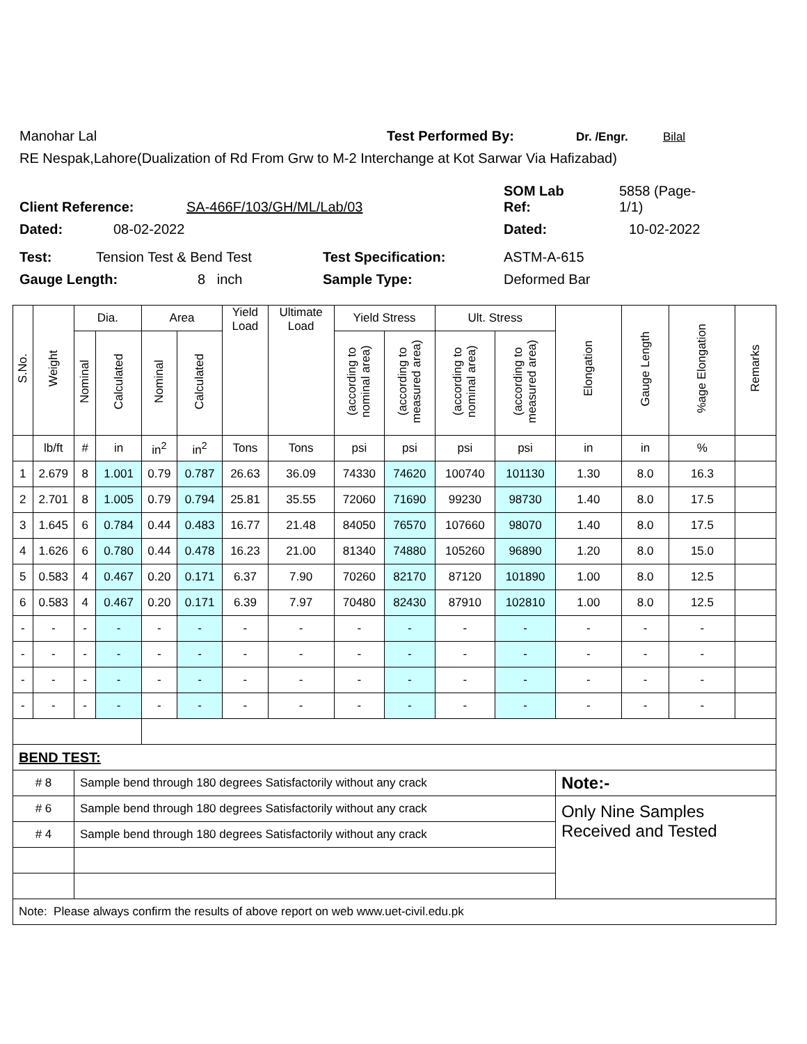Manohar Lal Test Performed By: Dr. /Engr. Bilal
RE Nespak,Lahore(Dualization of Rd From Grw to M-2 Interchange at Kot Sarwar Via Hafizabad)
Client Reference: SA-466F/103/GH/ML/Lab/03 SOM Lab
Ref: 5858 (Page-
1/1)
Dated: 08-02-2022 Dated: 10-02-2022
Test: Tension Test & Bend Test Test Specification: ASTM-A-615
Gauge Length: 8 inch Sample Type: Deformed Bar
| S.No. | Weight | Dia. | | Area | | Yield Load | Ultimate Load | Yield Stress | | Ult. Stress | | Elongation | Gauge Length | %age Elongation | Remarks |
| --- | --- | --- | --- | --- | --- | --- | --- | --- | --- | --- | --- | --- | --- | --- | --- |
| | | Nominal | Calculated | Nominal | Calculated | | | (according to nominal area) | (according to measured area) | (according to nominal area) | (according to measured area) | | | | |
| | lb/ft | # | in | in<sup>2</sup> | in<sup>2</sup> | Tons | Tons | psi | psi | psi | psi | in | in | % | |
| 1 | 2.679 | 8 | 1.001 | 0.79 | 0.787 | 26.63 | 36.09 | 74330 | 74620 | 100740 | 101130 | 1.30 | 8.0 | 16.3 | |
| 2 | 2.701 | 8 | 1.005 | 0.79 | 0.794 | 25.81 | 35.55 | 72060 | 71690 | 99230 | 98730 | 1.40 | 8.0 | 17.5 | |
| 3 | 1.645 | 6 | 0.784 | 0.44 | 0.483 | 16.77 | 21.48 | 84050 | 76570 | 107660 | 98070 | 1.40 | 8.0 | 17.5 | |
| 4 | 1.626 | 6 | 0.780 | 0.44 | 0.478 | 16.23 | 21.00 | 81340 | 74880 | 105260 | 96890 | 1.20 | 8.0 | 15.0 | |
| 5 | 0.583 | 4 | 0.467 | 0.20 | 0.171 | 6.37 | 7.90 | 70260 | 82170 | 87120 | 101890 | 1.00 | 8.0 | 12.5 | |
| 6 | 0.583 | 4 | 0.467 | 0.20 | 0.171 | 6.39 | 7.97 | 70480 | 82430 | 87910 | 102810 | 1.00 | 8.0 | 12.5 | |
| - | - | - | - | - | - | - | - | - | - | - | - | - | - | - | |
| - | - | - | - | - | - | - | - | - | - | - | - | - | - | - | |
| - | - | - | - | - | - | - | - | - | - | - | - | - | - | - | |
| - | - | - | - | - | - | - | - | - | - | - | - | - | - | - | |
| BEND TEST: | | | | | | | | | | | | | | | |
| # 8 | | Sample bend through 180 degrees Satisfactorily without any crack | | | | | | | | | | Note:- | | | |
| # 6 | | Sample bend through 180 degrees Satisfactorily without any crack | | | | | | | | | | Only Nine Samples Received and Tested | | | |
| # 4 | | Sample bend through 180 degrees Satisfactorily without any crack | | | | | | | | | | | | | |
| Note: Please always confirm the results of above report on web www.uet-civil.edu.pk | | | | | | | | | | | | | | | |